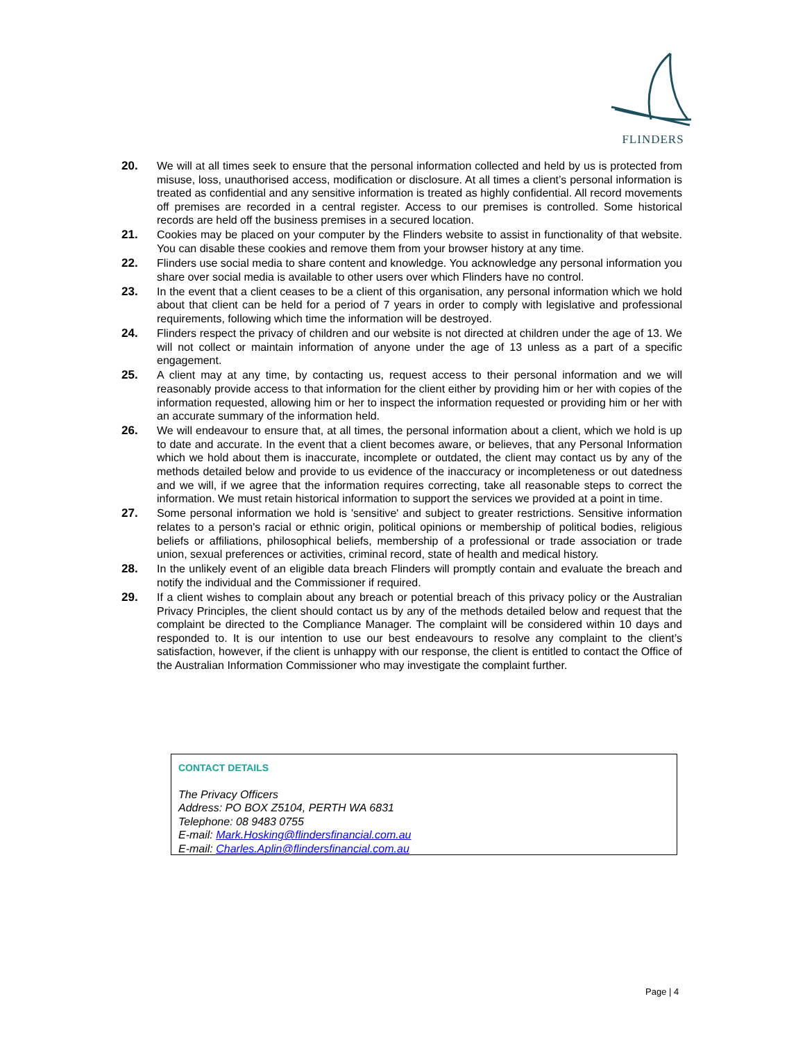FLINDERS
20. We will at all times seek to ensure that the personal information collected and held by us is protected from misuse, loss, unauthorised access, modification or disclosure. At all times a client’s personal information is treated as confidential and any sensitive information is treated as highly confidential. All record movements off premises are recorded in a central register. Access to our premises is controlled. Some historical records are held off the business premises in a secured location.
21. Cookies may be placed on your computer by the Flinders website to assist in functionality of that website. You can disable these cookies and remove them from your browser history at any time.
22. Flinders use social media to share content and knowledge. You acknowledge any personal information you share over social media is available to other users over which Flinders have no control.
23. In the event that a client ceases to be a client of this organisation, any personal information which we hold about that client can be held for a period of 7 years in order to comply with legislative and professional requirements, following which time the information will be destroyed.
24. Flinders respect the privacy of children and our website is not directed at children under the age of 13. We will not collect or maintain information of anyone under the age of 13 unless as a part of a specific engagement.
25. A client may at any time, by contacting us, request access to their personal information and we will reasonably provide access to that information for the client either by providing him or her with copies of the information requested, allowing him or her to inspect the information requested or providing him or her with an accurate summary of the information held.
26. We will endeavour to ensure that, at all times, the personal information about a client, which we hold is up to date and accurate. In the event that a client becomes aware, or believes, that any Personal Information which we hold about them is inaccurate, incomplete or outdated, the client may contact us by any of the methods detailed below and provide to us evidence of the inaccuracy or incompleteness or out datedness and we will, if we agree that the information requires correcting, take all reasonable steps to correct the information. We must retain historical information to support the services we provided at a point in time.
27. Some personal information we hold is 'sensitive' and subject to greater restrictions. Sensitive information relates to a person's racial or ethnic origin, political opinions or membership of political bodies, religious beliefs or affiliations, philosophical beliefs, membership of a professional or trade association or trade union, sexual preferences or activities, criminal record, state of health and medical history.
28. In the unlikely event of an eligible data breach Flinders will promptly contain and evaluate the breach and notify the individual and the Commissioner if required.
29. If a client wishes to complain about any breach or potential breach of this privacy policy or the Australian Privacy Principles, the client should contact us by any of the methods detailed below and request that the complaint be directed to the Compliance Manager. The complaint will be considered within 10 days and responded to. It is our intention to use our best endeavours to resolve any complaint to the client’s satisfaction, however, if the client is unhappy with our response, the client is entitled to contact the Office of the Australian Information Commissioner who may investigate the complaint further.
CONTACT DETAILS
The Privacy Officers
Address: PO BOX Z5104, PERTH WA 6831
Telephone: 08 9483 0755
E-mail: Mark.Hosking@flindersfinancial.com.au
E-mail: Charles.Aplin@flindersfinancial.com.au
Page | 4